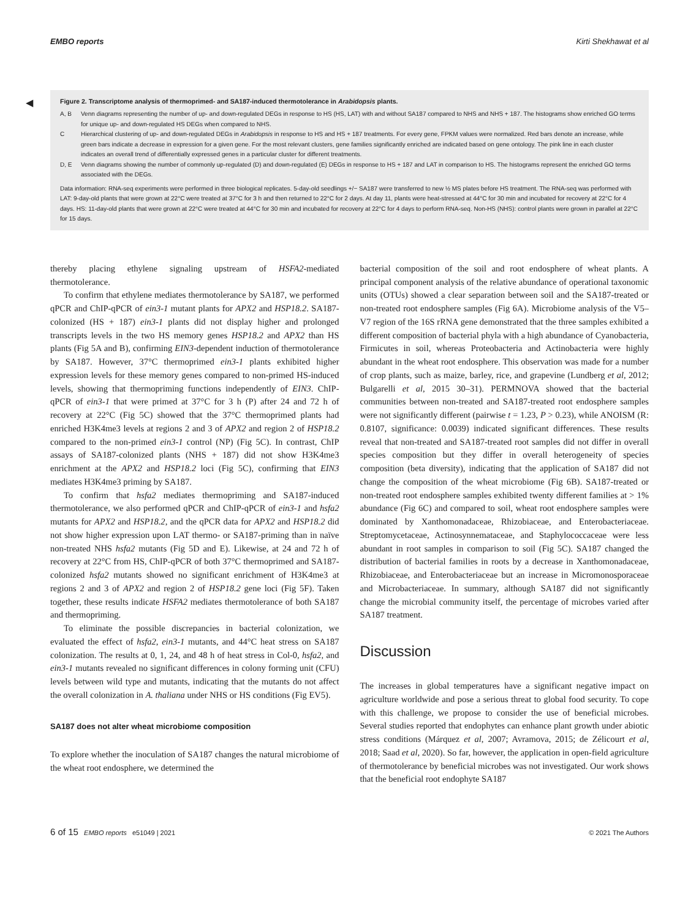EMBO reports Kirti Shekhawat et al
◀
Figure 2. Transcriptome analysis of thermoprimed- and SA187-induced thermotolerance in Arabidopsis plants.
| A, B | Venn diagrams representing the number of up- and down-regulated DEGs in response to HS (HS, LAT) with and without SA187 compared to NHS and NHS + 187. The histograms show enriched GO terms for unique up- and down-regulated HS DEGs when compared to NHS. |
| C | Hierarchical clustering of up- and down-regulated DEGs in Arabidopsis in response to HS and HS + 187 treatments. For every gene, FPKM values were normalized. Red bars denote an increase, while green bars indicate a decrease in expression for a given gene. For the most relevant clusters, gene families significantly enriched are indicated based on gene ontology. The pink line in each cluster indicates an overall trend of differentially expressed genes in a particular cluster for different treatments. |
| D, E | Venn diagrams showing the number of commonly up-regulated (D) and down-regulated (E) DEGs in response to HS + 187 and LAT in comparison to HS. The histograms represent the enriched GO terms associated with the DEGs. |
Data information: RNA-seq experiments were performed in three biological replicates. 5-day-old seedlings +/− SA187 were transferred to new ½ MS plates before HS treatment. The RNA-seq was performed with LAT: 9-day-old plants that were grown at 22°C were treated at 37°C for 3 h and then returned to 22°C for 2 days. At day 11, plants were heat-stressed at 44°C for 30 min and incubated for recovery at 22°C for 4 days. HS: 11-day-old plants that were grown at 22°C were treated at 44°C for 30 min and incubated for recovery at 22°C for 4 days to perform RNA-seq. Non-HS (NHS): control plants were grown in parallel at 22°C for 15 days.
thereby placing ethylene signaling upstream of HSFA2-mediated thermotolerance.
To confirm that ethylene mediates thermotolerance by SA187, we performed qPCR and ChIP-qPCR of ein3-1 mutant plants for APX2 and HSP18.2. SA187-colonized (HS + 187) ein3-1 plants did not display higher and prolonged transcripts levels in the two HS memory genes HSP18.2 and APX2 than HS plants (Fig 5A and B), confirming EIN3-dependent induction of thermotolerance by SA187. However, 37°C thermoprimed ein3-1 plants exhibited higher expression levels for these memory genes compared to non-primed HS-induced levels, showing that thermopriming functions independently of EIN3. ChIP-qPCR of ein3-1 that were primed at 37°C for 3 h (P) after 24 and 72 h of recovery at 22°C (Fig 5C) showed that the 37°C thermoprimed plants had enriched H3K4me3 levels at regions 2 and 3 of APX2 and region 2 of HSP18.2 compared to the non-primed ein3-1 control (NP) (Fig 5C). In contrast, ChIP assays of SA187-colonized plants (NHS + 187) did not show H3K4me3 enrichment at the APX2 and HSP18.2 loci (Fig 5C), confirming that EIN3 mediates H3K4me3 priming by SA187.
To confirm that hsfa2 mediates thermopriming and SA187-induced thermotolerance, we also performed qPCR and ChIP-qPCR of ein3-1 and hsfa2 mutants for APX2 and HSP18.2, and the qPCR data for APX2 and HSP18.2 did not show higher expression upon LAT thermo- or SA187-priming than in naïve non-treated NHS hsfa2 mutants (Fig 5D and E). Likewise, at 24 and 72 h of recovery at 22°C from HS, ChIP-qPCR of both 37°C thermoprimed and SA187-colonized hsfa2 mutants showed no significant enrichment of H3K4me3 at regions 2 and 3 of APX2 and region 2 of HSP18.2 gene loci (Fig 5F). Taken together, these results indicate HSFA2 mediates thermotolerance of both SA187 and thermopriming.
To eliminate the possible discrepancies in bacterial colonization, we evaluated the effect of hsfa2, ein3-1 mutants, and 44°C heat stress on SA187 colonization. The results at 0, 1, 24, and 48 h of heat stress in Col-0, hsfa2, and ein3-1 mutants revealed no significant differences in colony forming unit (CFU) levels between wild type and mutants, indicating that the mutants do not affect the overall colonization in A. thaliana under NHS or HS conditions (Fig EV5).
SA187 does not alter wheat microbiome composition
To explore whether the inoculation of SA187 changes the natural microbiome of the wheat root endosphere, we determined the
bacterial composition of the soil and root endosphere of wheat plants. A principal component analysis of the relative abundance of operational taxonomic units (OTUs) showed a clear separation between soil and the SA187-treated or non-treated root endosphere samples (Fig 6A). Microbiome analysis of the V5–V7 region of the 16S rRNA gene demonstrated that the three samples exhibited a different composition of bacterial phyla with a high abundance of Cyanobacteria, Firmicutes in soil, whereas Proteobacteria and Actinobacteria were highly abundant in the wheat root endosphere. This observation was made for a number of crop plants, such as maize, barley, rice, and grapevine (Lundberg et al, 2012; Bulgarelli et al, 2015 30–31). PERMNOVA showed that the bacterial communities between non-treated and SA187-treated root endosphere samples were not significantly different (pairwise t = 1.23, P > 0.23), while ANOISM (R: 0.8107, significance: 0.0039) indicated significant differences. These results reveal that non-treated and SA187-treated root samples did not differ in overall species composition but they differ in overall heterogeneity of species composition (beta diversity), indicating that the application of SA187 did not change the composition of the wheat microbiome (Fig 6B). SA187-treated or non-treated root endosphere samples exhibited twenty different families at > 1% abundance (Fig 6C) and compared to soil, wheat root endosphere samples were dominated by Xanthomonadaceae, Rhizobiaceae, and Enterobacteriaceae. Streptomycetaceae, Actinosynnemataceae, and Staphylococcaceae were less abundant in root samples in comparison to soil (Fig 5C). SA187 changed the distribution of bacterial families in roots by a decrease in Xanthomonadaceae, Rhizobiaceae, and Enterobacteriaceae but an increase in Micromonosporaceae and Microbacteriaceae. In summary, although SA187 did not significantly change the microbial community itself, the percentage of microbes varied after SA187 treatment.
Discussion
The increases in global temperatures have a significant negative impact on agriculture worldwide and pose a serious threat to global food security. To cope with this challenge, we propose to consider the use of beneficial microbes. Several studies reported that endophytes can enhance plant growth under abiotic stress conditions (Márquez et al, 2007; Avramova, 2015; de Zélicourt et al, 2018; Saad et al, 2020). So far, however, the application in open-field agriculture of thermotolerance by beneficial microbes was not investigated. Our work shows that the beneficial root endophyte SA187
6 of 15 EMBO reports e51049 | 2021 © 2021 The Authors